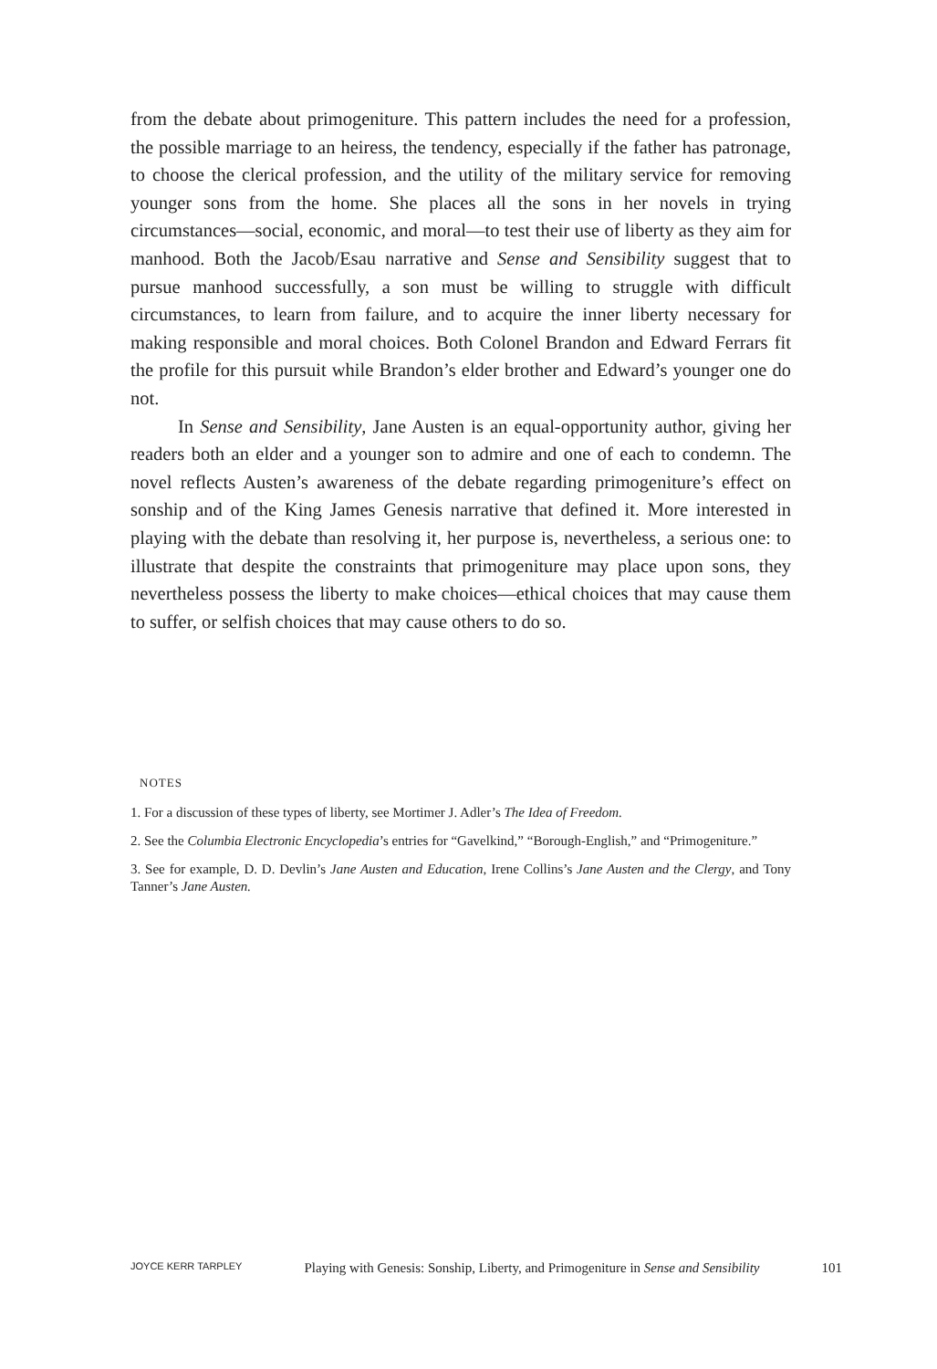from the debate about primogeniture. This pattern includes the need for a profession, the possible marriage to an heiress, the tendency, especially if the father has patronage, to choose the clerical profession, and the utility of the military service for removing younger sons from the home. She places all the sons in her novels in trying circumstances—social, economic, and moral—to test their use of liberty as they aim for manhood. Both the Jacob/Esau narrative and Sense and Sensibility suggest that to pursue manhood successfully, a son must be willing to struggle with difficult circumstances, to learn from failure, and to acquire the inner liberty necessary for making responsible and moral choices. Both Colonel Brandon and Edward Ferrars fit the profile for this pursuit while Brandon’s elder brother and Edward’s younger one do not.
In Sense and Sensibility, Jane Austen is an equal-opportunity author, giving her readers both an elder and a younger son to admire and one of each to condemn. The novel reflects Austen’s awareness of the debate regarding primogeniture’s effect on sonship and of the King James Genesis narrative that defined it. More interested in playing with the debate than resolving it, her purpose is, nevertheless, a serious one: to illustrate that despite the constraints that primogeniture may place upon sons, they nevertheless possess the liberty to make choices—ethical choices that may cause them to suffer, or selfish choices that may cause others to do so.
NOTES
1. For a discussion of these types of liberty, see Mortimer J. Adler’s The Idea of Freedom.
2. See the Columbia Electronic Encyclopedia’s entries for “Gavelkind,” “Borough-English,” and “Primogeniture.”
3. See for example, D. D. Devlin’s Jane Austen and Education, Irene Collins’s Jane Austen and the Clergy, and Tony Tanner’s Jane Austen.
JOYCE KERR TARPLEY Playing with Genesis: Sonship, Liberty, and Primogeniture in Sense and Sensibility 101